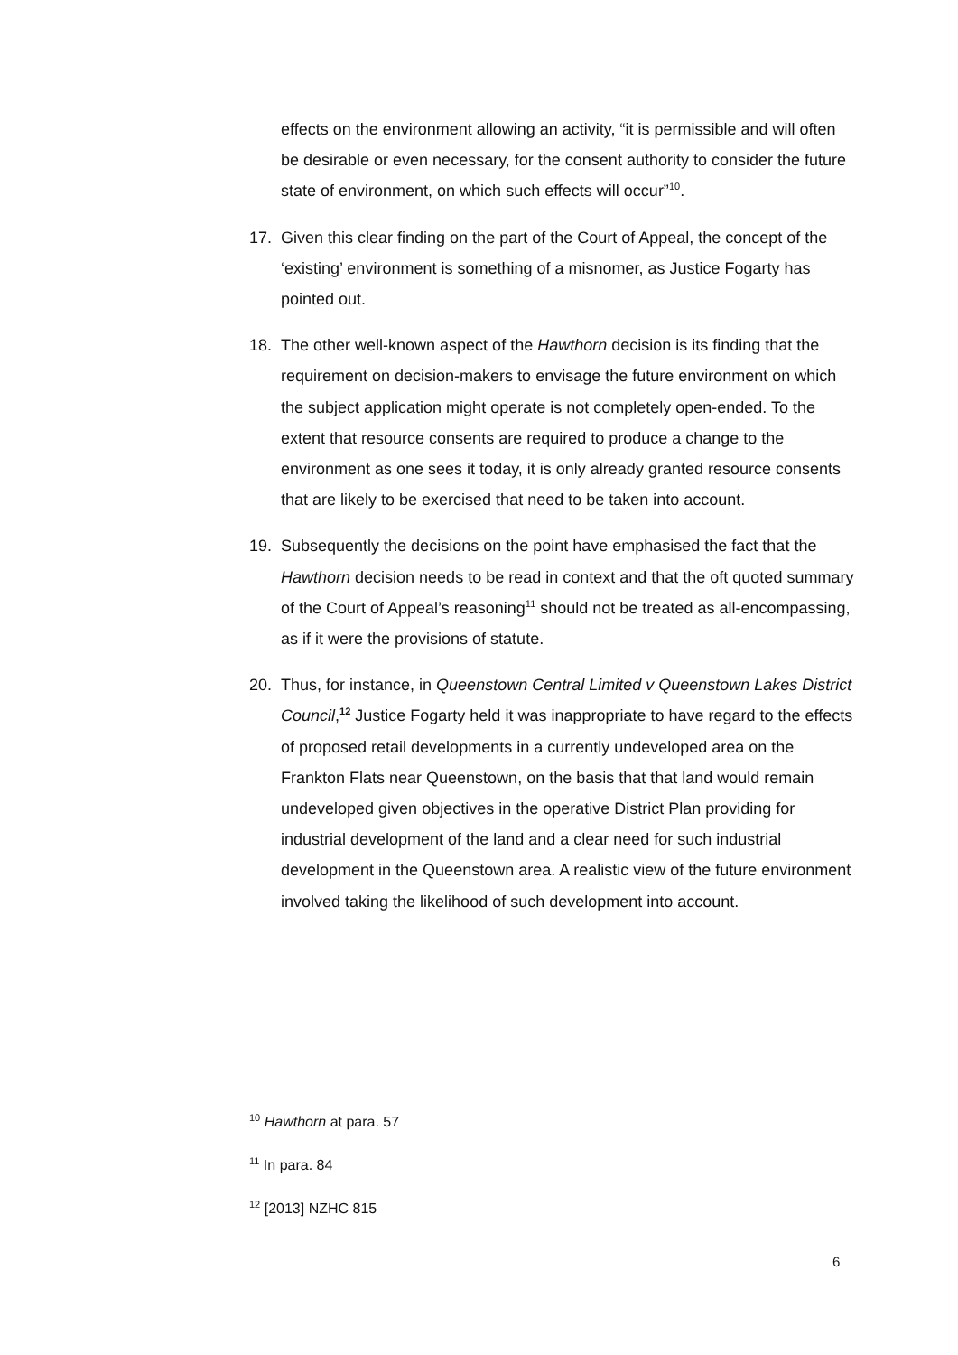effects on the environment allowing an activity, “it is permissible and will often be desirable or even necessary, for the consent authority to consider the future state of environment, on which such effects will occur”<sup>10</sup>.
17. Given this clear finding on the part of the Court of Appeal, the concept of the ‘existing’ environment is something of a misnomer, as Justice Fogarty has pointed out.
18. The other well-known aspect of the Hawthorn decision is its finding that the requirement on decision-makers to envisage the future environment on which the subject application might operate is not completely open-ended. To the extent that resource consents are required to produce a change to the environment as one sees it today, it is only already granted resource consents that are likely to be exercised that need to be taken into account.
19. Subsequently the decisions on the point have emphasised the fact that the Hawthorn decision needs to be read in context and that the oft quoted summary of the Court of Appeal’s reasoning<sup>11</sup> should not be treated as all-encompassing, as if it were the provisions of statute.
20. Thus, for instance, in Queenstown Central Limited v Queenstown Lakes District Council,<sup>12</sup> Justice Fogarty held it was inappropriate to have regard to the effects of proposed retail developments in a currently undeveloped area on the Frankton Flats near Queenstown, on the basis that that land would remain undeveloped given objectives in the operative District Plan providing for industrial development of the land and a clear need for such industrial development in the Queenstown area. A realistic view of the future environment involved taking the likelihood of such development into account.
<sup>10</sup> Hawthorn at para. 57
<sup>11</sup> In para. 84
<sup>12</sup> [2013] NZHC 815
6